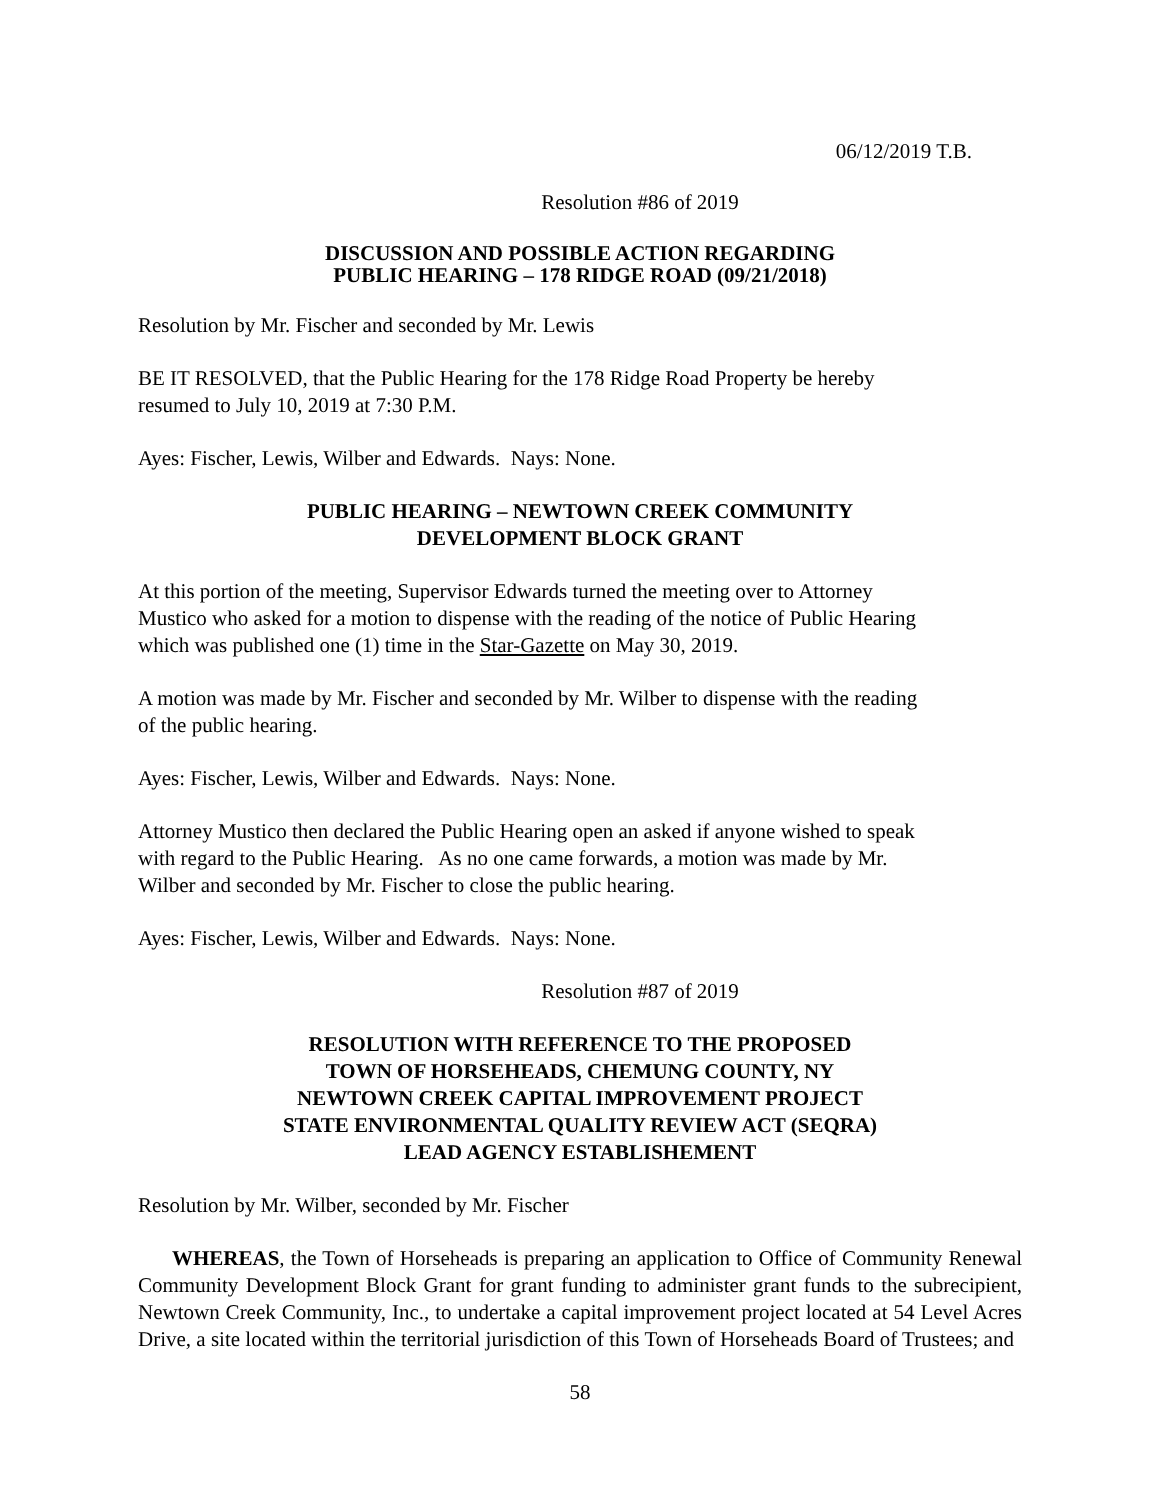06/12/2019 T.B.
Resolution #86 of 2019
DISCUSSION AND POSSIBLE ACTION REGARDING
PUBLIC HEARING – 178 RIDGE ROAD (09/21/2018)
Resolution by Mr. Fischer and seconded by Mr. Lewis
BE IT RESOLVED, that the Public Hearing for the 178 Ridge Road Property be hereby
resumed to July 10, 2019 at 7:30 P.M.
Ayes: Fischer, Lewis, Wilber and Edwards. Nays: None.
PUBLIC HEARING – NEWTOWN CREEK COMMUNITY
DEVELOPMENT BLOCK GRANT
At this portion of the meeting, Supervisor Edwards turned the meeting over to Attorney
Mustico who asked for a motion to dispense with the reading of the notice of Public Hearing
which was published one (1) time in the Star-Gazette on May 30, 2019.
A motion was made by Mr. Fischer and seconded by Mr. Wilber to dispense with the reading
of the public hearing.
Ayes: Fischer, Lewis, Wilber and Edwards. Nays: None.
Attorney Mustico then declared the Public Hearing open an asked if anyone wished to speak
with regard to the Public Hearing. As no one came forwards, a motion was made by Mr.
Wilber and seconded by Mr. Fischer to close the public hearing.
Ayes: Fischer, Lewis, Wilber and Edwards. Nays: None.
Resolution #87 of 2019
RESOLUTION WITH REFERENCE TO THE PROPOSED
TOWN OF HORSEHEADS, CHEMUNG COUNTY, NY
NEWTOWN CREEK CAPITAL IMPROVEMENT PROJECT
STATE ENVIRONMENTAL QUALITY REVIEW ACT (SEQRA)
LEAD AGENCY ESTABLISHEMENT
Resolution by Mr. Wilber, seconded by Mr. Fischer
WHEREAS, the Town of Horseheads is preparing an application to Office of Community Renewal Community Development Block Grant for grant funding to administer grant funds to the subrecipient, Newtown Creek Community, Inc., to undertake a capital improvement project located at 54 Level Acres Drive, a site located within the territorial jurisdiction of this Town of Horseheads Board of Trustees; and
58